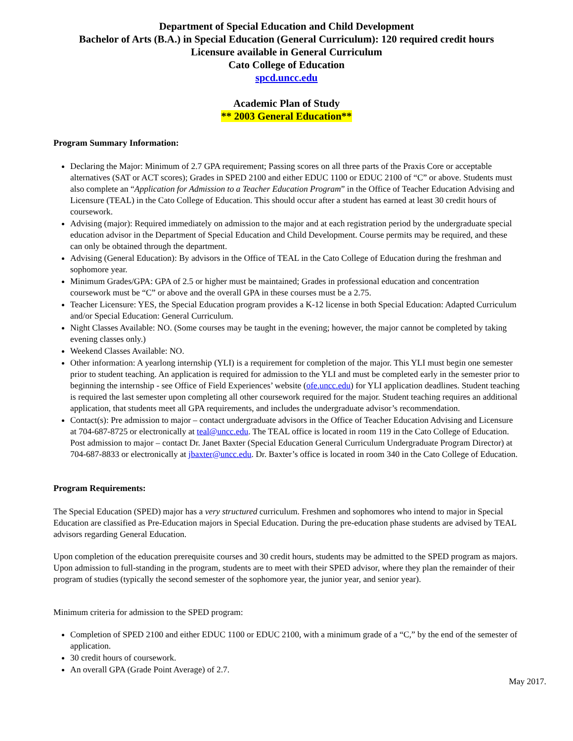Department of Special Education and Child Development
Bachelor of Arts (B.A.) in Special Education (General Curriculum): 120 required credit hours
Licensure available in General Curriculum
Cato College of Education
spcd.uncc.edu
Academic Plan of Study
** 2003 General Education**
Program Summary Information:
Declaring the Major: Minimum of 2.7 GPA requirement; Passing scores on all three parts of the Praxis Core or acceptable alternatives (SAT or ACT scores); Grades in SPED 2100 and either EDUC 1100 or EDUC 2100 of “C” or above. Students must also complete an “Application for Admission to a Teacher Education Program” in the Office of Teacher Education Advising and Licensure (TEAL) in the Cato College of Education. This should occur after a student has earned at least 30 credit hours of coursework.
Advising (major): Required immediately on admission to the major and at each registration period by the undergraduate special education advisor in the Department of Special Education and Child Development. Course permits may be required, and these can only be obtained through the department.
Advising (General Education): By advisors in the Office of TEAL in the Cato College of Education during the freshman and sophomore year.
Minimum Grades/GPA: GPA of 2.5 or higher must be maintained; Grades in professional education and concentration coursework must be “C” or above and the overall GPA in these courses must be a 2.75.
Teacher Licensure: YES, the Special Education program provides a K-12 license in both Special Education: Adapted Curriculum and/or Special Education: General Curriculum.
Night Classes Available: NO. (Some courses may be taught in the evening; however, the major cannot be completed by taking evening classes only.)
Weekend Classes Available: NO.
Other information: A yearlong internship (YLI) is a requirement for completion of the major. This YLI must begin one semester prior to student teaching. An application is required for admission to the YLI and must be completed early in the semester prior to beginning the internship - see Office of Field Experiences’ website (ofe.uncc.edu) for YLI application deadlines. Student teaching is required the last semester upon completing all other coursework required for the major. Student teaching requires an additional application, that students meet all GPA requirements, and includes the undergraduate advisor’s recommendation.
Contact(s): Pre admission to major – contact undergraduate advisors in the Office of Teacher Education Advising and Licensure at 704-687-8725 or electronically at teal@uncc.edu. The TEAL office is located in room 119 in the Cato College of Education. Post admission to major – contact Dr. Janet Baxter (Special Education General Curriculum Undergraduate Program Director) at 704-687-8833 or electronically at jbaxter@uncc.edu. Dr. Baxter’s office is located in room 340 in the Cato College of Education.
Program Requirements:
The Special Education (SPED) major has a very structured curriculum. Freshmen and sophomores who intend to major in Special Education are classified as Pre-Education majors in Special Education. During the pre-education phase students are advised by TEAL advisors regarding General Education.
Upon completion of the education prerequisite courses and 30 credit hours, students may be admitted to the SPED program as majors. Upon admission to full-standing in the program, students are to meet with their SPED advisor, where they plan the remainder of their program of studies (typically the second semester of the sophomore year, the junior year, and senior year).
Minimum criteria for admission to the SPED program:
Completion of SPED 2100 and either EDUC 1100 or EDUC 2100, with a minimum grade of a “C,” by the end of the semester of application.
30 credit hours of coursework.
An overall GPA (Grade Point Average) of 2.7.
May 2017.